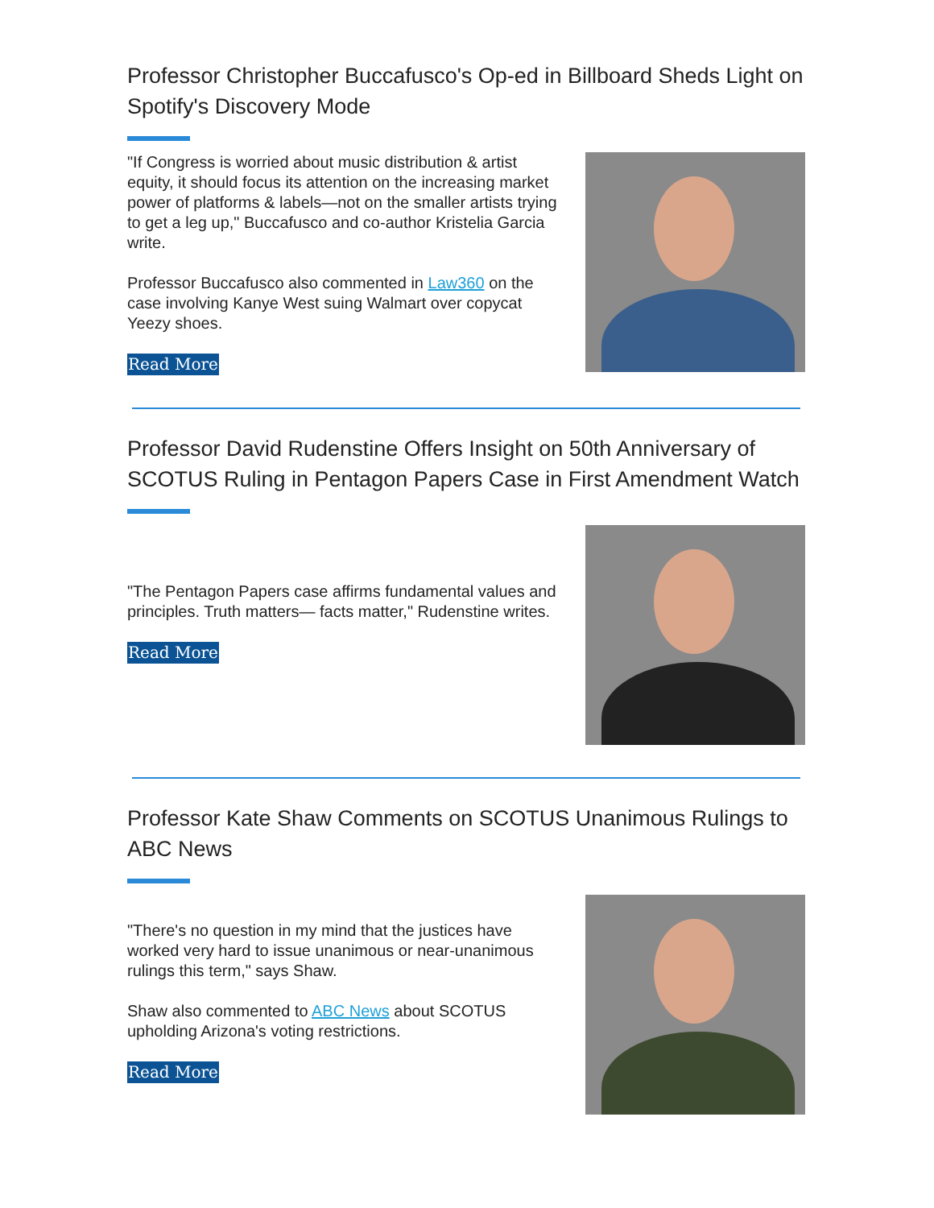Professor Christopher Buccafusco's Op-ed in Billboard Sheds Light on Spotify's Discovery Mode
"If Congress is worried about music distribution & artist equity, it should focus its attention on the increasing market power of platforms & labels—not on the smaller artists trying to get a leg up," Buccafusco and co-author Kristelia Garcia write.
Professor Buccafusco also commented in Law360 on the case involving Kanye West suing Walmart over copycat Yeezy shoes.
Read More
Professor David Rudenstine Offers Insight on 50th Anniversary of SCOTUS Ruling in Pentagon Papers Case in First Amendment Watch
"The Pentagon Papers case affirms fundamental values and principles. Truth matters— facts matter," Rudenstine writes.
Read More
Professor Kate Shaw Comments on SCOTUS Unanimous Rulings to ABC News
"There's no question in my mind that the justices have worked very hard to issue unanimous or near-unanimous rulings this term," says Shaw.
Shaw also commented to ABC News about SCOTUS upholding Arizona's voting restrictions.
Read More